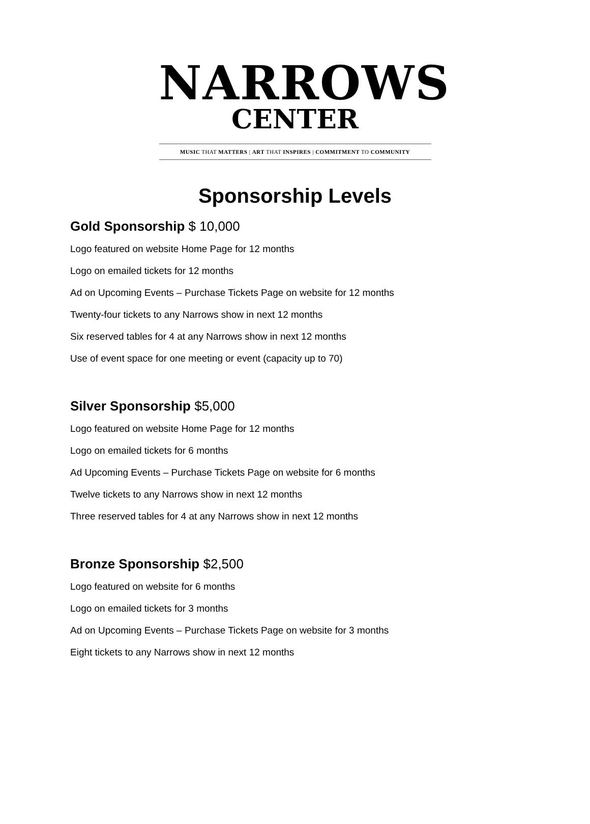NARROWS
CENTER
MUSIC THAT MATTERS | ART THAT INSPIRES | COMMITMENT TO COMMUNITY
Sponsorship Levels
Gold Sponsorship $ 10,000
Logo featured on website Home Page for 12 months
Logo on emailed tickets for 12 months
Ad on Upcoming Events – Purchase Tickets Page on website for 12 months
Twenty-four tickets to any Narrows show in next 12 months
Six reserved tables for 4 at any Narrows show in next 12 months
Use of event space for one meeting or event (capacity up to 70)
Silver Sponsorship $5,000
Logo featured on website Home Page for 12 months
Logo on emailed tickets for 6 months
Ad Upcoming Events – Purchase Tickets Page on website for 6 months
Twelve tickets to any Narrows show in next 12 months
Three reserved tables for 4 at any Narrows show in next 12 months
Bronze Sponsorship $2,500
Logo featured on website for 6 months
Logo on emailed tickets for 3 months
Ad on Upcoming Events – Purchase Tickets Page on website for 3 months
Eight tickets to any Narrows show in next 12 months